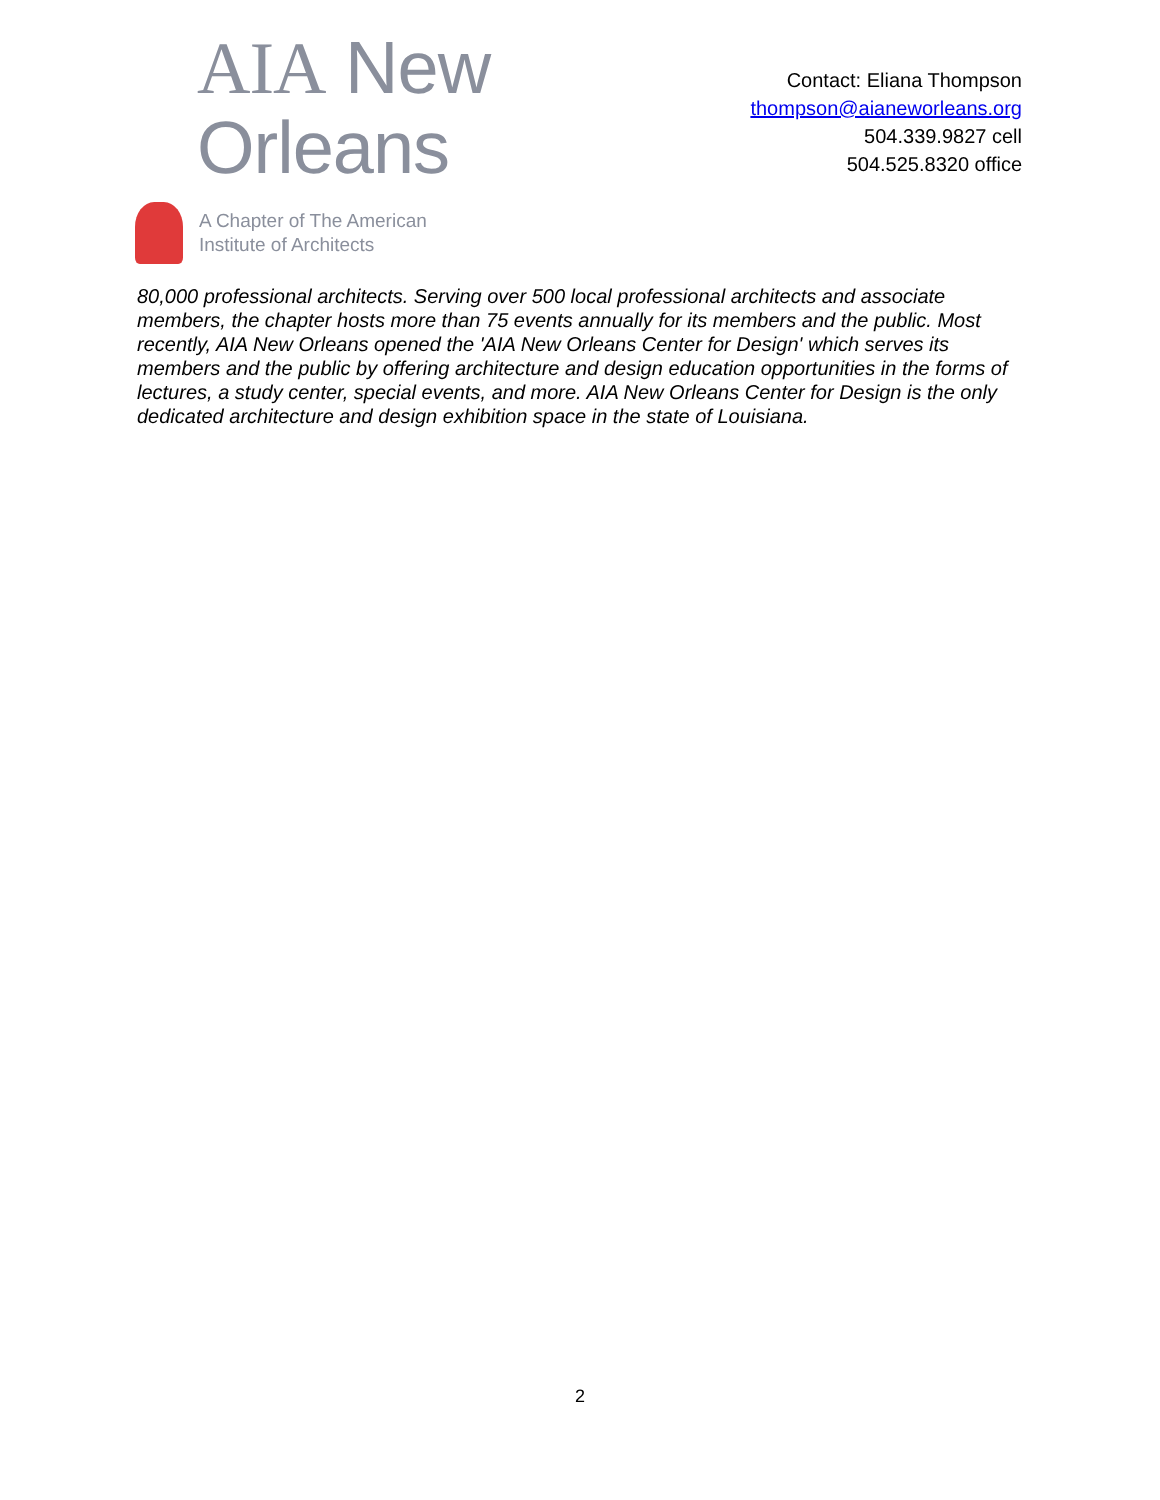AIA New Orleans
A Chapter of The American
Institute of Architects
Contact: Eliana Thompson
thompson@aianeworleans.org
504.339.9827 cell
504.525.8320 office
80,000 professional architects. Serving over 500 local professional architects and associate members, the chapter hosts more than 75 events annually for its members and the public. Most recently, AIA New Orleans opened the 'AIA New Orleans Center for Design' which serves its members and the public by offering architecture and design education opportunities in the forms of lectures, a study center, special events, and more. AIA New Orleans Center for Design is the only dedicated architecture and design exhibition space in the state of Louisiana.
2